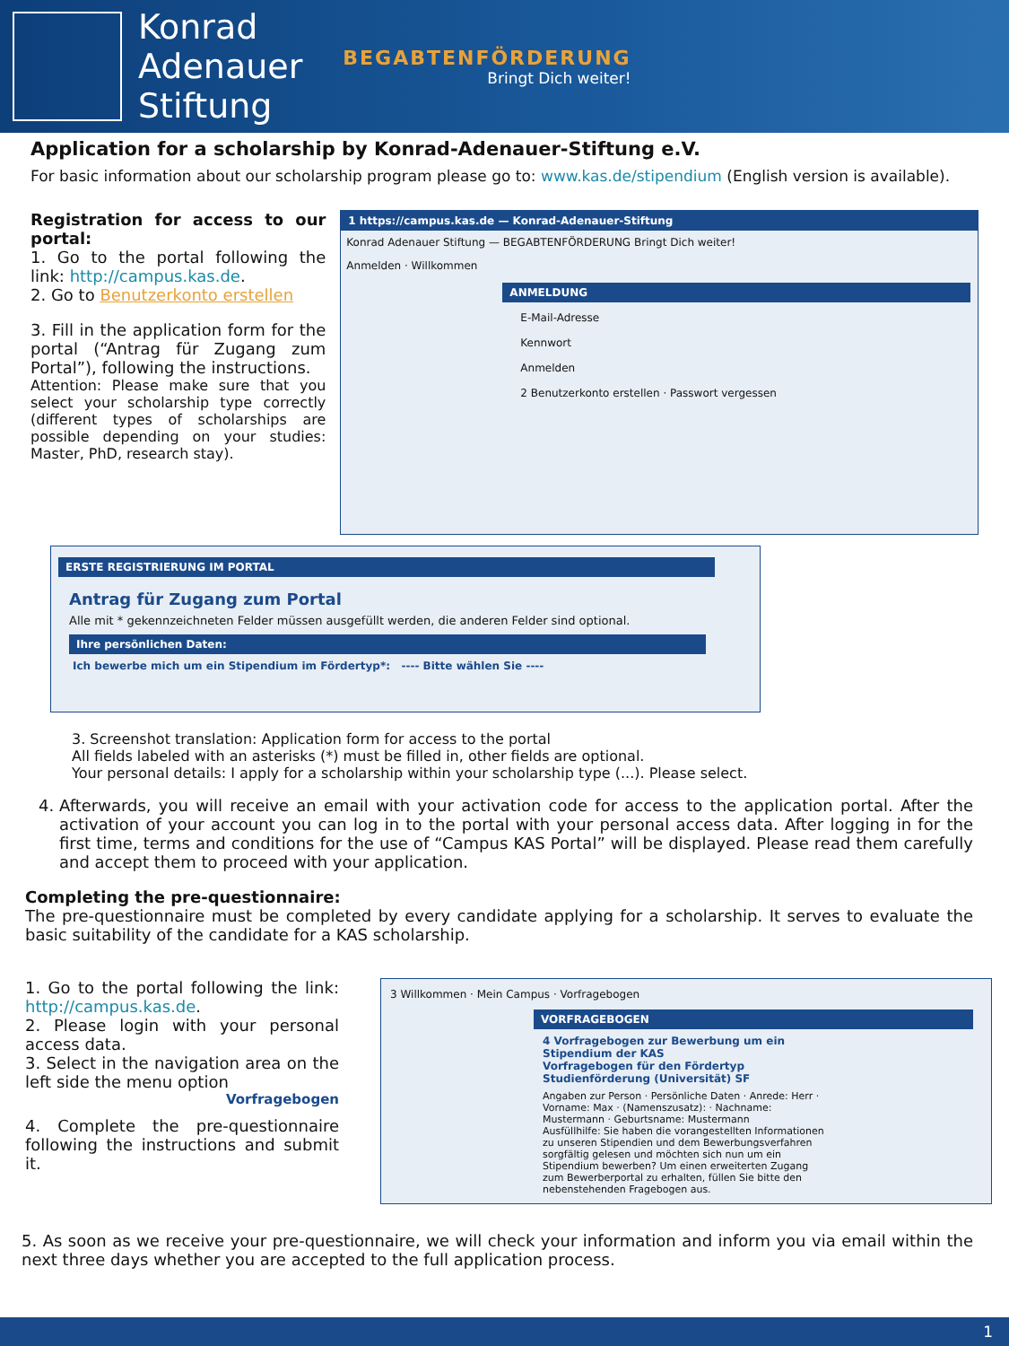Konrad
Adenauer
Stiftung
BEGABTENFÖRDERUNG
Bringt Dich weiter!
Application for a scholarship by Konrad-Adenauer-Stiftung e.V.
For basic information about our scholarship program please go to: www.kas.de/stipendium (English version is available).
Registration for access to our portal:
1. Go to the portal following the link: http://campus.kas.de.
2. Go to Benutzerkonto erstellen
3. Fill in the application form for the portal (“Antrag für Zugang zum Portal”), following the instructions.
Attention: Please make sure that you select your scholarship type correctly (different types of scholarships are possible depending on your studies: Master, PhD, research stay).
1 https://campus.kas.de — Konrad-Adenauer-Stiftung
Konrad Adenauer Stiftung — BEGABTENFÖRDERUNG Bringt Dich weiter!
Anmelden · Willkommen
ANMELDUNG
E-Mail-Adresse
Kennwort
Anmelden
2 Benutzerkonto erstellen · Passwort vergessen
ERSTE REGISTRIERUNG IM PORTAL
Antrag für Zugang zum Portal
Alle mit * gekennzeichneten Felder müssen ausgefüllt werden, die anderen Felder sind optional.
Ihre persönlichen Daten:
Ich bewerbe mich um ein Stipendium im Fördertyp*: ---- Bitte wählen Sie ----
3. Screenshot translation: Application form for access to the portal
All fields labeled with an asterisks (*) must be filled in, other fields are optional.
Your personal details: I apply for a scholarship within your scholarship type (...). Please select.
4. Afterwards, you will receive an email with your activation code for access to the application portal. After the activation of your account you can log in to the portal with your personal access data. After logging in for the first time, terms and conditions for the use of “Campus KAS Portal” will be displayed. Please read them carefully and accept them to proceed with your application.
Completing the pre-questionnaire:
The pre-questionnaire must be completed by every candidate applying for a scholarship. It serves to evaluate the basic suitability of the candidate for a KAS scholarship.
1. Go to the portal following the link: http://campus.kas.de.
2. Please login with your personal access data.
3. Select in the navigation area on the left side the menu option
Vorfragebogen
4. Complete the pre-questionnaire following the instructions and submit it.
3 Willkommen · Mein Campus · Vorfragebogen
VORFRAGEBOGEN
4 Vorfragebogen zur Bewerbung um ein Stipendium der KAS
Vorfragebogen für den Fördertyp Studienförderung (Universität) SF
Angaben zur Person · Persönliche Daten · Anrede: Herr · Vorname: Max · (Namenszusatz): · Nachname: Mustermann · Geburtsname: Mustermann
Ausfüllhilfe: Sie haben die vorangestellten Informationen zu unseren Stipendien und dem Bewerbungsverfahren sorgfältig gelesen und möchten sich nun um ein Stipendium bewerben? Um einen erweiterten Zugang zum Bewerberportal zu erhalten, füllen Sie bitte den nebenstehenden Fragebogen aus.
5. As soon as we receive your pre-questionnaire, we will check your information and inform you via email within the next three days whether you are accepted to the full application process.
1